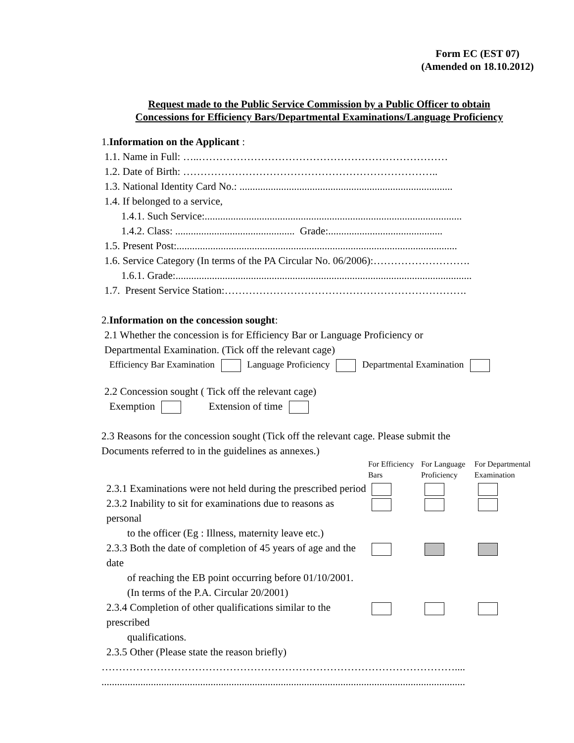Form EC (EST 07)
(Amended on 18.10.2012)
Request made to the Public Service Commission by a Public Officer to obtain
Concessions for Efficiency Bars/Departmental Examinations/Language Proficiency
1.Information on the Applicant :
1.1. Name in Full: …..………………………………………………………………
1.2. Date of Birth: ………………………………………………………………..
1.3. National Identity Card No.: ..................................................................................
1.4. If belonged to a service,
1.4.1. Such Service:...................................................................................................
1.4.2. Class: .............................................. Grade:............................................
1.5. Present Post:............................................................................................................
1.6. Service Category (In terms of the PA Circular No. 06/2006):……………………….
1.6.1. Grade:..................................................................................................................
1.7. Present Service Station:…………………………………………………………….
2.Information on the concession sought:
2.1 Whether the concession is for Efficiency Bar or Language Proficiency or
Departmental Examination. (Tick off the relevant cage)
Efficiency Bar Examination Language Proficiency Departmental Examination
2.2 Concession sought ( Tick off the relevant cage)
Exemption Extension of time
2.3 Reasons for the concession sought (Tick off the relevant cage. Please submit the
Documents referred to in the guidelines as annexes.)
| | For Efficiency Bars | For Language Proficiency | For Departmental Examination |
| --- | --- | --- | --- |
| 2.3.1 Examinations were not held during the prescribed period | | | |
| 2.3.2 Inability to sit for examinations due to reasons as personal to the officer (Eg : Illness, maternity leave etc.) | | | |
| 2.3.3 Both the date of completion of 45 years of age and the date of reaching the EB point occurring before 01/10/2001. (In terms of the P.A. Circular 20/2001) | | | |
| 2.3.4 Completion of other qualifications similar to the prescribed qualifications. | | | |
| 2.3.5 Other (Please state the reason briefly) | | | |
…………………………………………………………………………………………....
............................................................................................................................................